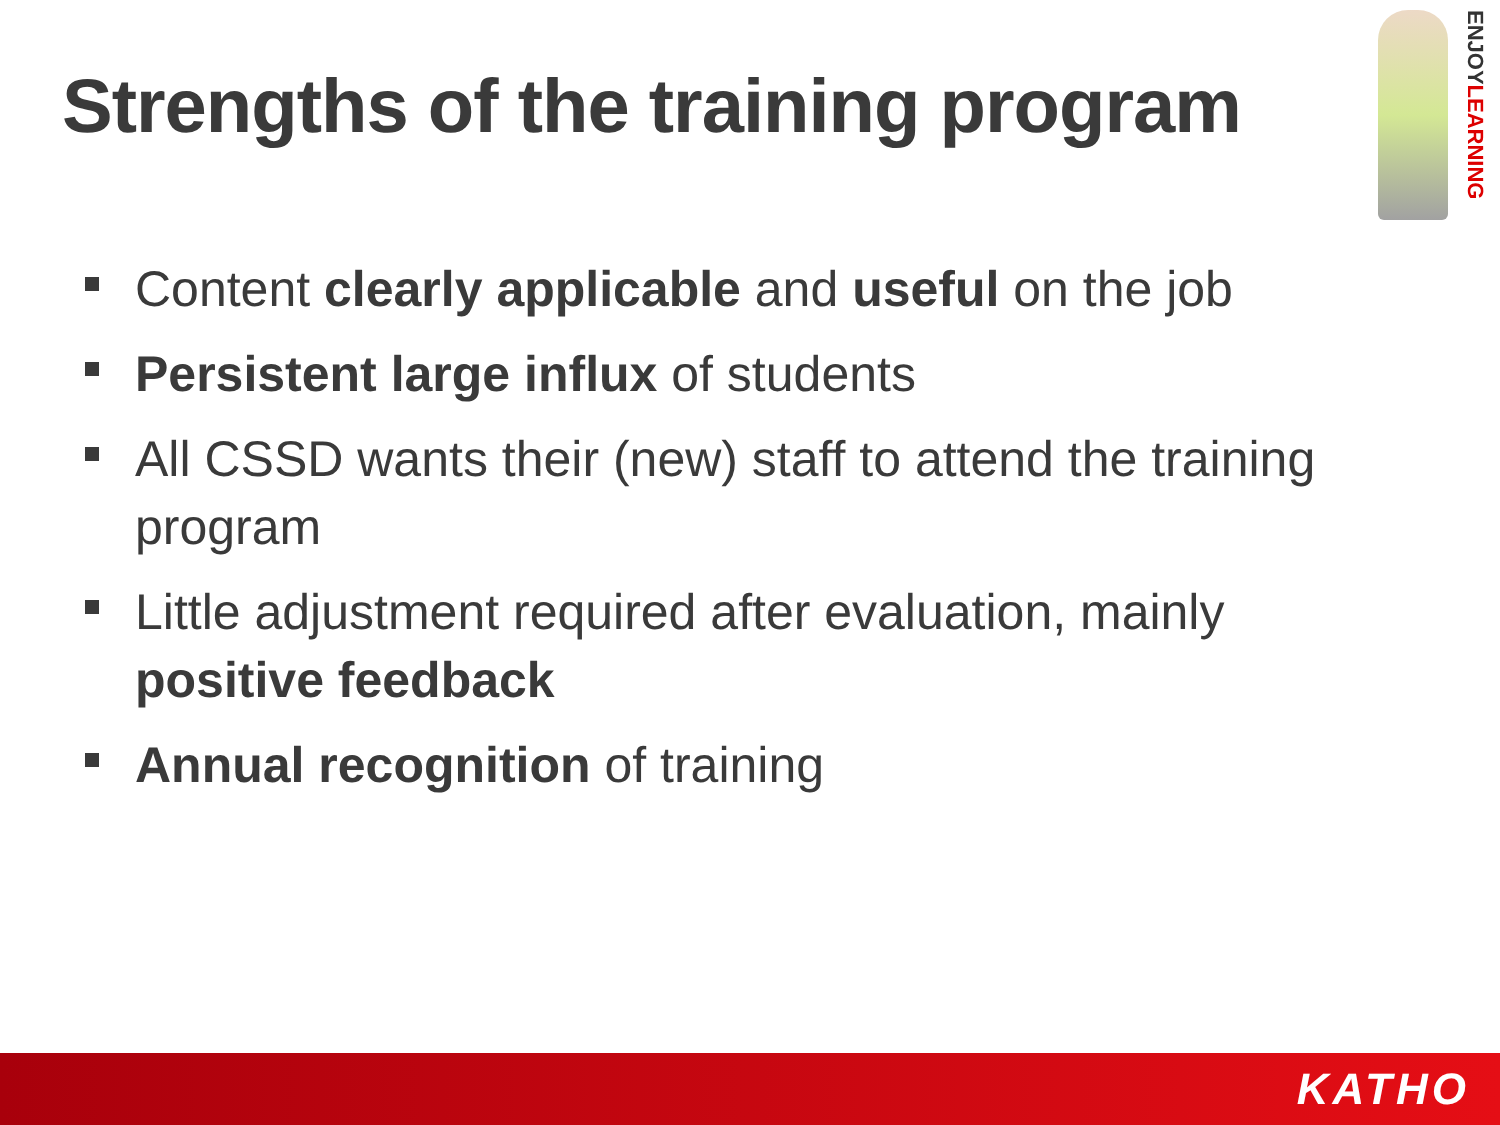Strengths of the training program
ENJOYLEARNING
Content clearly applicable and useful on the job
Persistent large influx of students
All CSSD wants their (new) staff to attend the training program
Little adjustment required after evaluation, mainly positive feedback
Annual recognition of training
KATHO